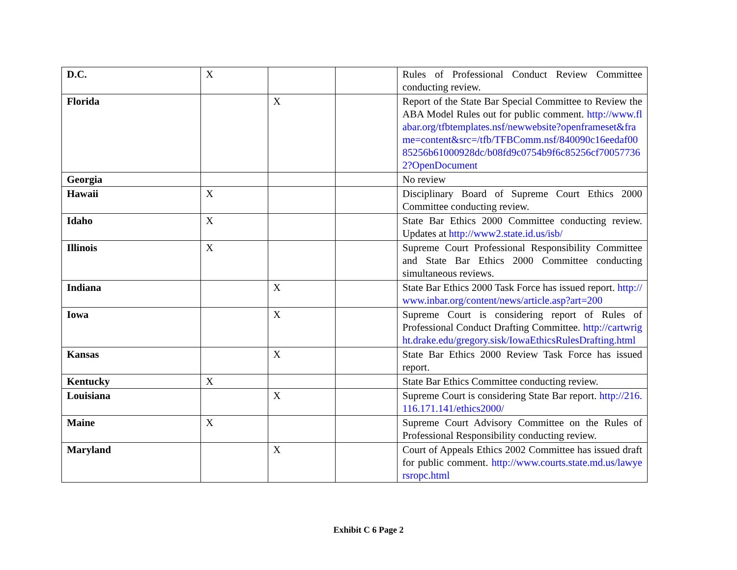| D.C. | X | | | Rules of Professional Conduct Review Committee conducting review. |
| Florida | | X | | Report of the State Bar Special Committee to Review the ABA Model Rules out for public comment. http://www.flabar.org/tfbtemplates.nsf/newwebsite?openframeset&frame=content&src=/tfb/TFBComm.nsf/840090c16eedaf0085256b61000928dc/b08fd9c0754b9f6c85256cf700577362?OpenDocument |
| Georgia | | | | No review |
| Hawaii | X | | | Disciplinary Board of Supreme Court Ethics 2000 Committee conducting review. |
| Idaho | X | | | State Bar Ethics 2000 Committee conducting review. Updates at http://www2.state.id.us/isb/ |
| Illinois | X | | | Supreme Court Professional Responsibility Committee and State Bar Ethics 2000 Committee conducting simultaneous reviews. |
| Indiana | | X | | State Bar Ethics 2000 Task Force has issued report. http://www.inbar.org/content/news/article.asp?art=200 |
| Iowa | | X | | Supreme Court is considering report of Rules of Professional Conduct Drafting Committee. http://cartwright.drake.edu/gregory.sisk/IowaEthicsRulesDrafting.html |
| Kansas | | X | | State Bar Ethics 2000 Review Task Force has issued report. |
| Kentucky | X | | | State Bar Ethics Committee conducting review. |
| Louisiana | | X | | Supreme Court is considering State Bar report. http://216.116.171.141/ethics2000/ |
| Maine | X | | | Supreme Court Advisory Committee on the Rules of Professional Responsibility conducting review. |
| Maryland | | X | | Court of Appeals Ethics 2002 Committee has issued draft for public comment. http://www.courts.state.md.us/lawyersropc.html |
Exhibit C 6 Page 2